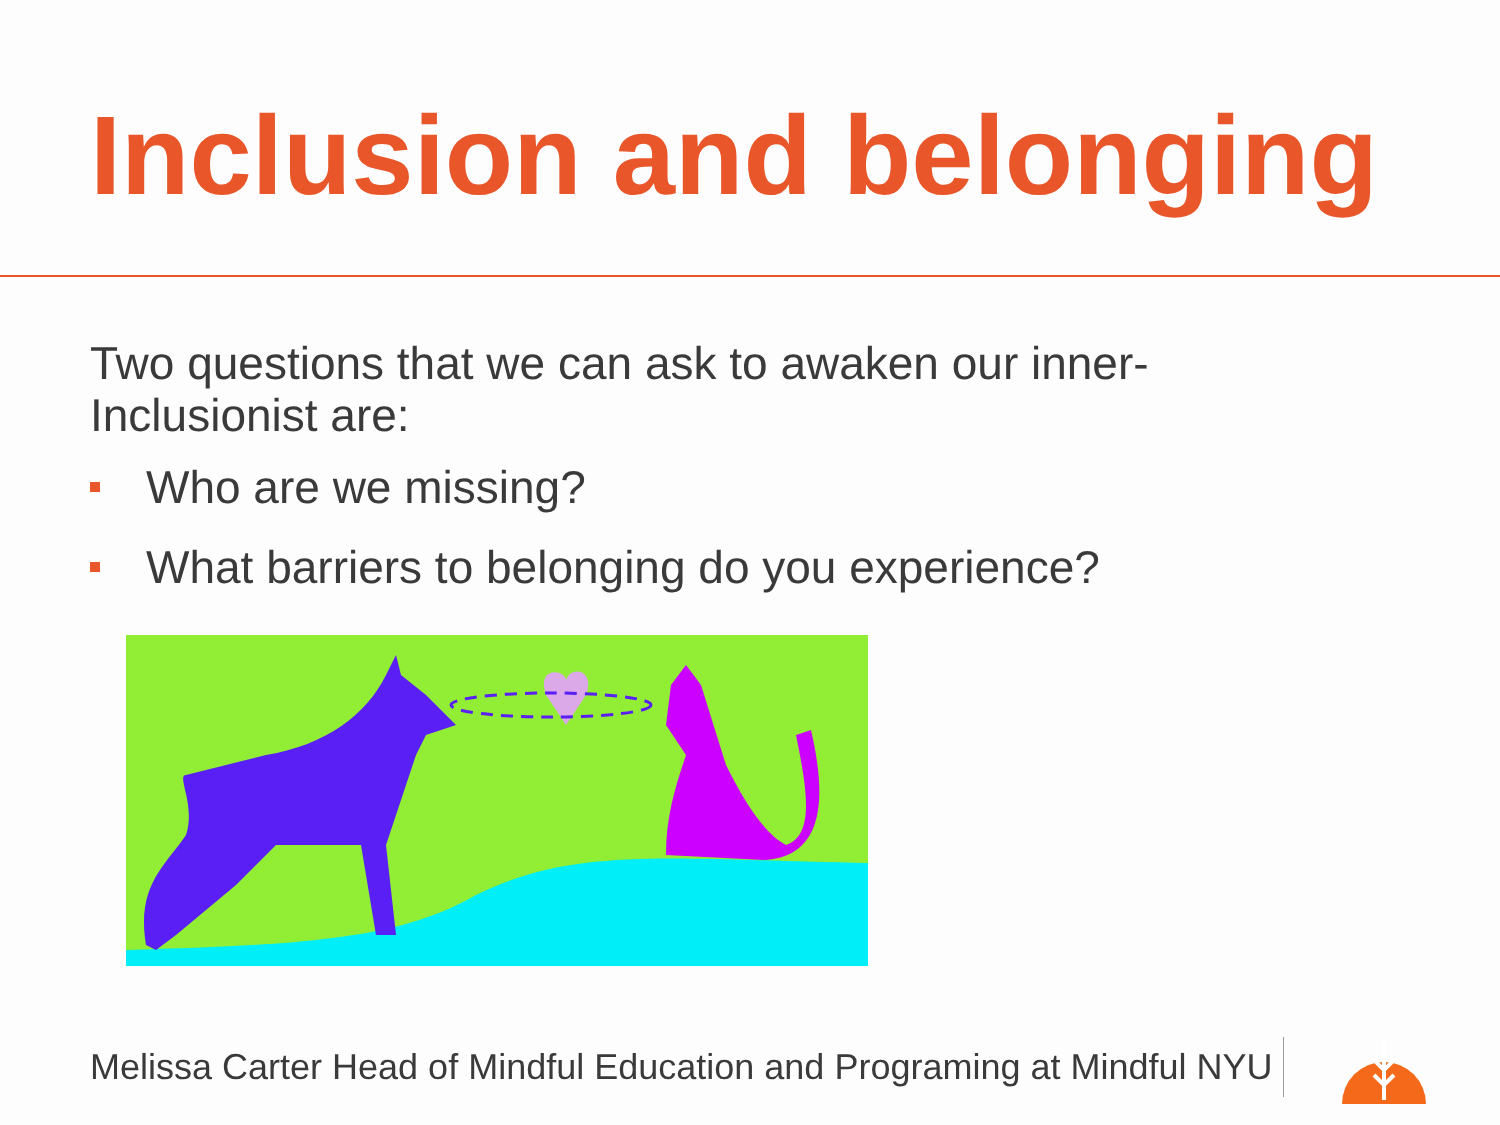Inclusion and belonging
Two questions that we can ask to awaken our inner-
Inclusionist are:
Who are we missing?
What barriers to belonging do you experience?
Melissa Carter Head of Mindful Education and Programing at Mindful NYU